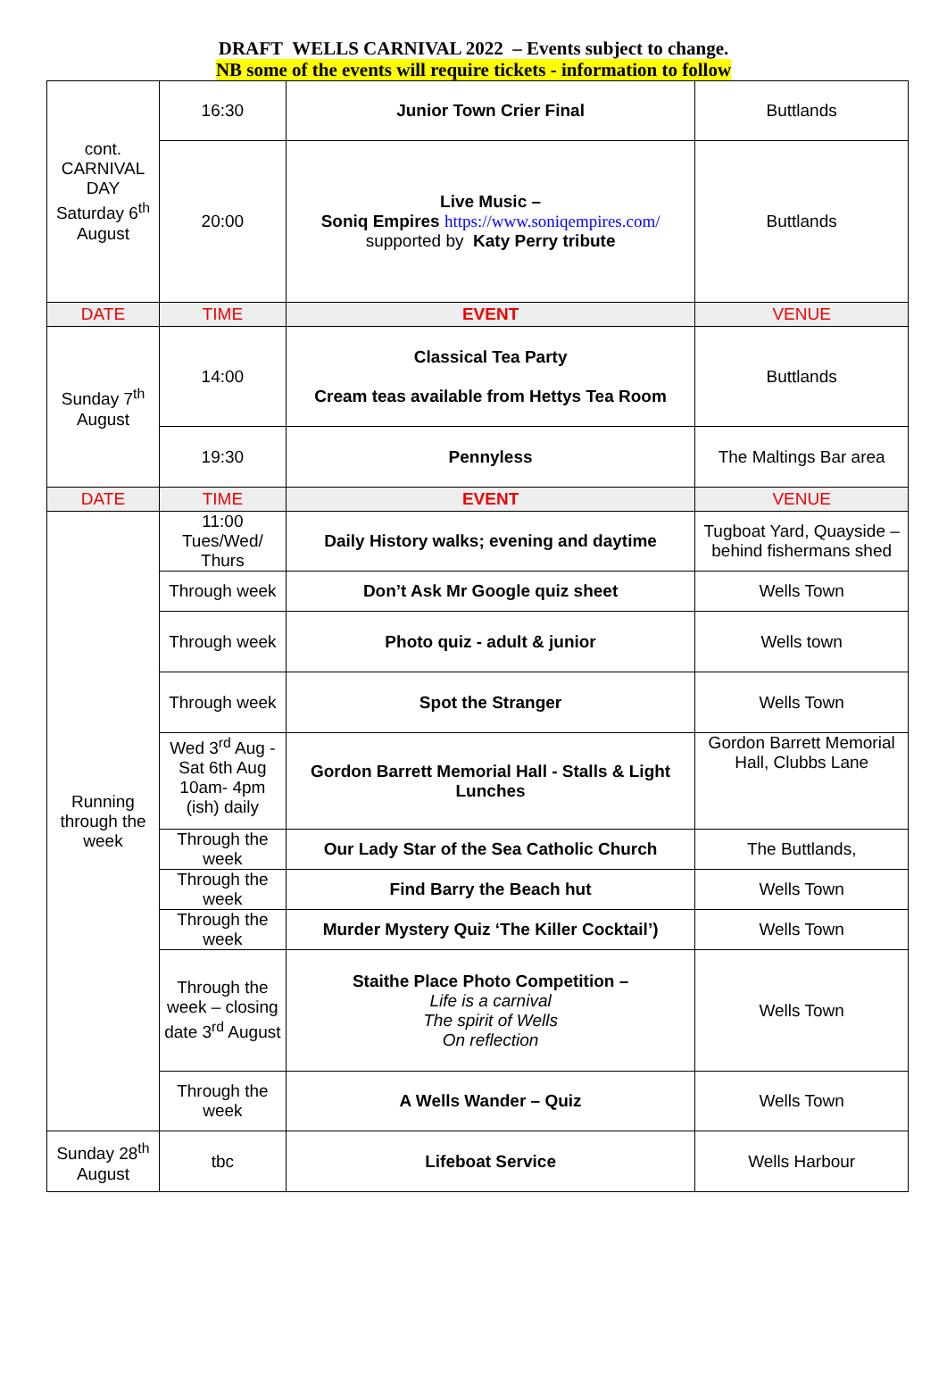DRAFT WELLS CARNIVAL 2022 – Events subject to change.
NB some of the events will require tickets - information to follow
| cont. CARNIVAL DAY Saturday 6<sup>th</sup> August | 16:30 | Junior Town Crier Final | Buttlands |
| | 20:00 | Live Music – Soniq Empires https://www.soniqempires.com/ supported by Katy Perry tribute | Buttlands |
| DATE | TIME | EVENT | VENUE |
| Sunday 7<sup>th</sup> August | 14:00 | Classical Tea Party Cream teas available from Hettys Tea Room | Buttlands |
| | 19:30 | Pennyless | The Maltings Bar area |
| DATE | TIME | EVENT | VENUE |
| Running through the week | 11:00 Tues/Wed/ Thurs | Daily History walks; evening and daytime | Tugboat Yard, Quayside – behind fishermans shed |
| | Through week | Don’t Ask Mr Google quiz sheet | Wells Town |
| | Through week | Photo quiz - adult & junior | Wells town |
| | Through week | Spot the Stranger | Wells Town |
| | Wed 3<sup>rd</sup> Aug - Sat 6th Aug 10am- 4pm (ish) daily | Gordon Barrett Memorial Hall - Stalls & Light Lunches | Gordon Barrett Memorial Hall, Clubbs Lane |
| | Through the week | Our Lady Star of the Sea Catholic Church | The Buttlands, |
| | Through the week | Find Barry the Beach hut | Wells Town |
| | Through the week | Murder Mystery Quiz ‘The Killer Cocktail’) | Wells Town |
| | Through the week – closing date 3<sup>rd</sup> August | Staithe Place Photo Competition – Life is a carnival The spirit of Wells On reflection | Wells Town |
| | Through the week | A Wells Wander – Quiz | Wells Town |
| Sunday 28<sup>th</sup> August | tbc | Lifeboat Service | Wells Harbour |